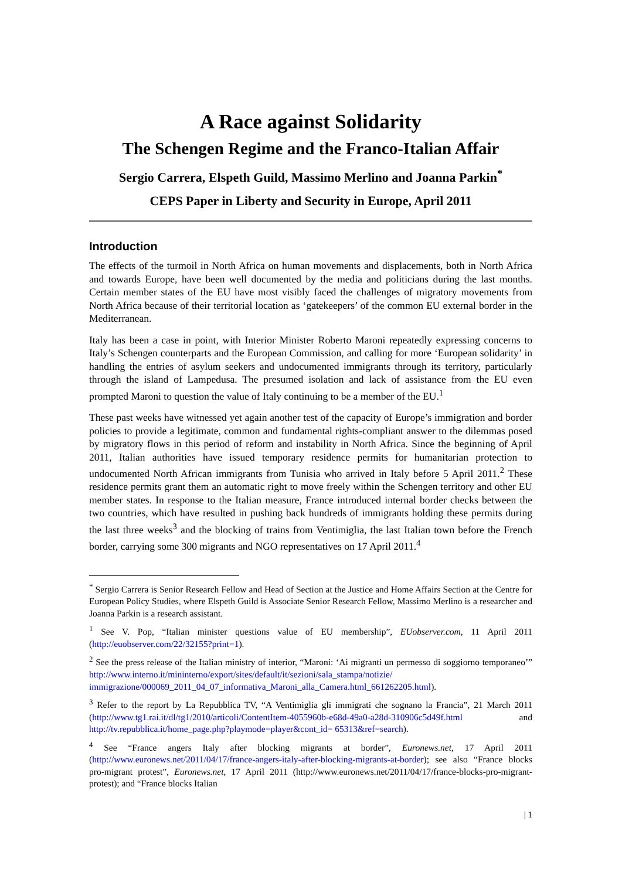A Race against Solidarity
The Schengen Regime and the Franco-Italian Affair
Sergio Carrera, Elspeth Guild, Massimo Merlino and Joanna Parkin<sup>*</sup>
CEPS Paper in Liberty and Security in Europe, April 2011
Introduction
The effects of the turmoil in North Africa on human movements and displacements, both in North Africa and towards Europe, have been well documented by the media and politicians during the last months. Certain member states of the EU have most visibly faced the challenges of migratory movements from North Africa because of their territorial location as ‘gatekeepers’ of the common EU external border in the Mediterranean.
Italy has been a case in point, with Interior Minister Roberto Maroni repeatedly expressing concerns to Italy’s Schengen counterparts and the European Commission, and calling for more ‘European solidarity’ in handling the entries of asylum seekers and undocumented immigrants through its territory, particularly through the island of Lampedusa. The presumed isolation and lack of assistance from the EU even prompted Maroni to question the value of Italy continuing to be a member of the EU.<sup>1</sup>
These past weeks have witnessed yet again another test of the capacity of Europe’s immigration and border policies to provide a legitimate, common and fundamental rights-compliant answer to the dilemmas posed by migratory flows in this period of reform and instability in North Africa. Since the beginning of April 2011, Italian authorities have issued temporary residence permits for humanitarian protection to undocumented North African immigrants from Tunisia who arrived in Italy before 5 April 2011.<sup>2</sup> These residence permits grant them an automatic right to move freely within the Schengen territory and other EU member states. In response to the Italian measure, France introduced internal border checks between the two countries, which have resulted in pushing back hundreds of immigrants holding these permits during the last three weeks<sup>3</sup> and the blocking of trains from Ventimiglia, the last Italian town before the French border, carrying some 300 migrants and NGO representatives on 17 April 2011.<sup>4</sup>
<sup>*</sup> Sergio Carrera is Senior Research Fellow and Head of Section at the Justice and Home Affairs Section at the Centre for European Policy Studies, where Elspeth Guild is Associate Senior Research Fellow, Massimo Merlino is a researcher and Joanna Parkin is a research assistant.
<sup>1</sup> See V. Pop, “Italian minister questions value of EU membership”, EUobserver.com, 11 April 2011 (http://euobserver.com/22/32155?print=1).
<sup>2</sup> See the press release of the Italian ministry of interior, “Maroni: ‘Ai migranti un permesso di soggiorno temporaneo’” http://www.interno.it/mininterno/export/sites/default/it/sezioni/sala_stampa/notizie/ immigrazione/000069_2011_04_07_informativa_Maroni_alla_Camera.html_661262205.html).
<sup>3</sup> Refer to the report by La Repubblica TV, “A Ventimiglia gli immigrati che sognano la Francia”, 21 March 2011 (http://www.tg1.rai.it/dl/tg1/2010/articoli/ContentItem-4055960b-e68d-49a0-a28d-310906c5d49f.html and http://tv.repubblica.it/home_page.php?playmode=player&cont_id= 65313&ref=search).
<sup>4</sup> See “France angers Italy after blocking migrants at border”, Euronews.net, 17 April 2011 (http://www.euronews.net/2011/04/17/france-angers-italy-after-blocking-migrants-at-border); see also “France blocks pro-migrant protest”, Euronews.net, 17 April 2011 (http://www.euronews.net/2011/04/17/france-blocks-pro-migrant-protest); and “France blocks Italian
| 1